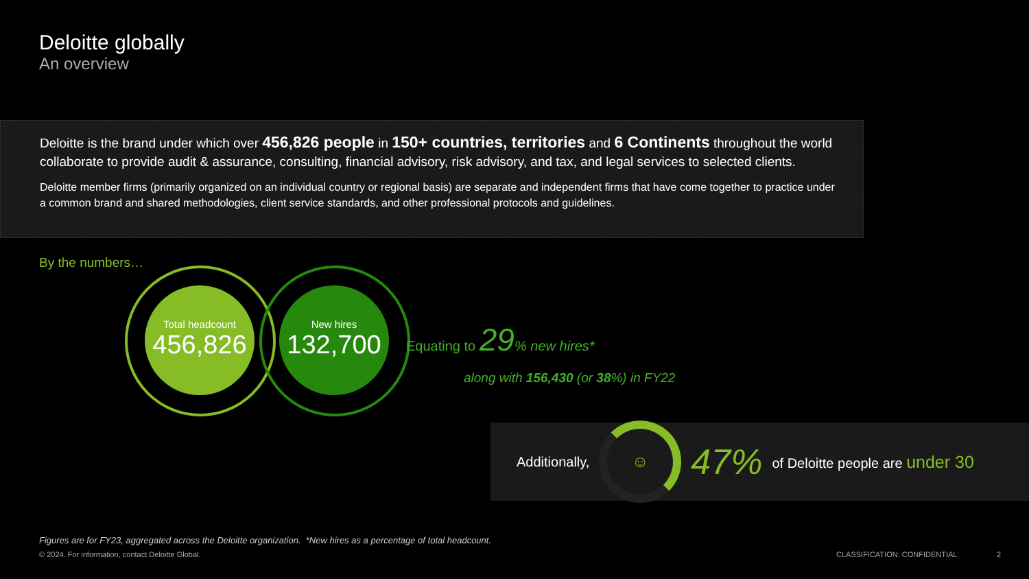Deloitte globally
An overview
Deloitte is the brand under which over 456,826 people in 150+ countries, territories and 6 Continents throughout the world collaborate to provide audit & assurance, consulting, financial advisory, risk advisory, and tax, and legal services to selected clients.
Deloitte member firms (primarily organized on an individual country or regional basis) are separate and independent firms that have come together to practice under a common brand and shared methodologies, client service standards, and other professional protocols and guidelines.
By the numbers…
Total headcount
456,826
New hires
132,700
Equating to 29% new hires*
along with 156,430 (or 38%) in FY22
Additionally, ☺ 47% of Deloitte people are under 30
Figures are for FY23, aggregated across the Deloitte organization. *New hires as a percentage of total headcount.
© 2024. For information, contact Deloitte Global.
CLASSIFICATION: CONFIDENTIAL 2